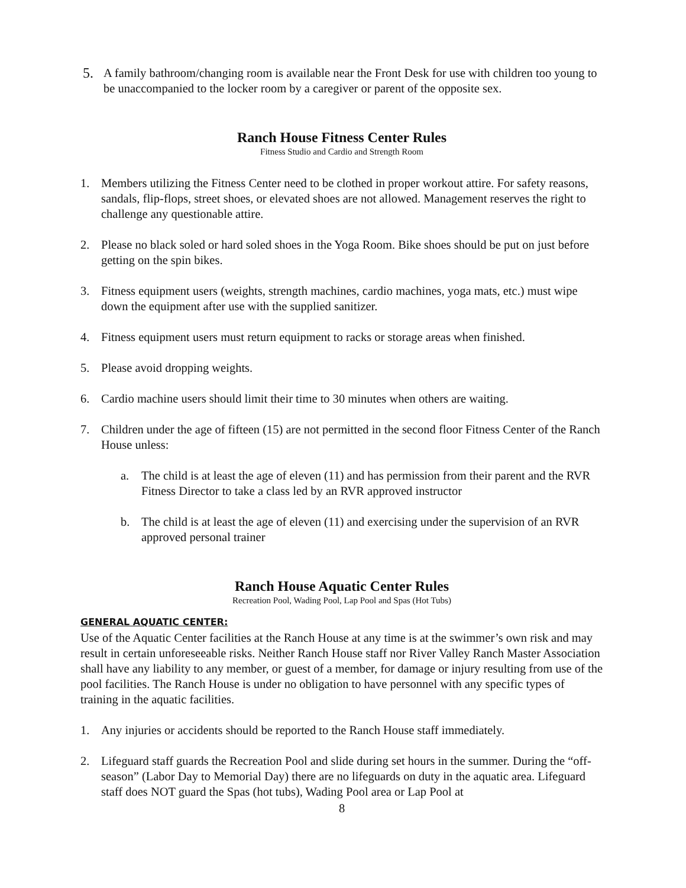5.
A family bathroom/changing room is available near the Front Desk for use with children too young to be unaccompanied to the locker room by a caregiver or parent of the opposite sex.
Ranch House Fitness Center Rules
Fitness Studio and Cardio and Strength Room
1. Members utilizing the Fitness Center need to be clothed in proper workout attire. For safety reasons, sandals, flip-flops, street shoes, or elevated shoes are not allowed. Management reserves the right to challenge any questionable attire.
2. Please no black soled or hard soled shoes in the Yoga Room. Bike shoes should be put on just before getting on the spin bikes.
3. Fitness equipment users (weights, strength machines, cardio machines, yoga mats, etc.) must wipe down the equipment after use with the supplied sanitizer.
4. Fitness equipment users must return equipment to racks or storage areas when finished.
5. Please avoid dropping weights.
6. Cardio machine users should limit their time to 30 minutes when others are waiting.
7. Children under the age of fifteen (15) are not permitted in the second floor Fitness Center of the Ranch House unless:
a. The child is at least the age of eleven (11) and has permission from their parent and the RVR Fitness Director to take a class led by an RVR approved instructor
b. The child is at least the age of eleven (11) and exercising under the supervision of an RVR approved personal trainer
Ranch House Aquatic Center Rules
Recreation Pool, Wading Pool, Lap Pool and Spas (Hot Tubs)
GENERAL AQUATIC CENTER:
Use of the Aquatic Center facilities at the Ranch House at any time is at the swimmer’s own risk and may result in certain unforeseeable risks. Neither Ranch House staff nor River Valley Ranch Master Association shall have any liability to any member, or guest of a member, for damage or injury resulting from use of the pool facilities. The Ranch House is under no obligation to have personnel with any specific types of training in the aquatic facilities.
1. Any injuries or accidents should be reported to the Ranch House staff immediately.
2. Lifeguard staff guards the Recreation Pool and slide during set hours in the summer. During the “off-season” (Labor Day to Memorial Day) there are no lifeguards on duty in the aquatic area. Lifeguard staff does NOT guard the Spas (hot tubs), Wading Pool area or Lap Pool at
8